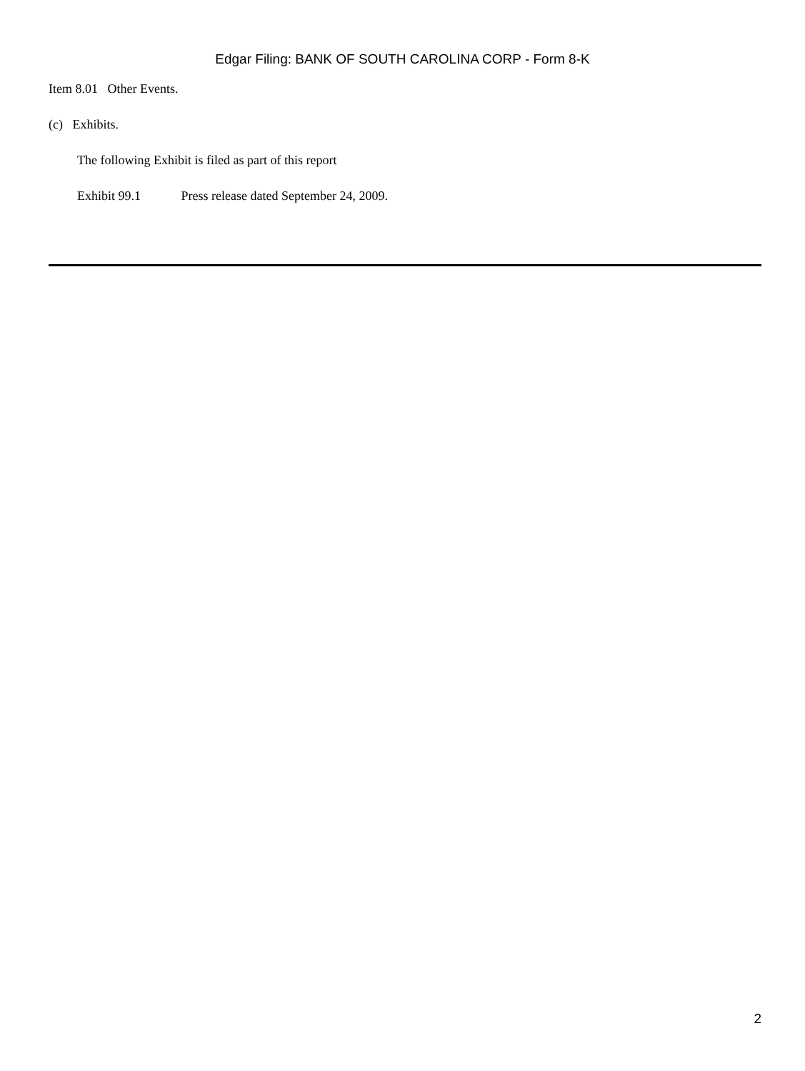Edgar Filing: BANK OF SOUTH CAROLINA CORP - Form 8-K
Item 8.01 Other Events.
(c) Exhibits.
The following Exhibit is filed as part of this report
Exhibit 99.1 Press release dated September 24, 2009.
2